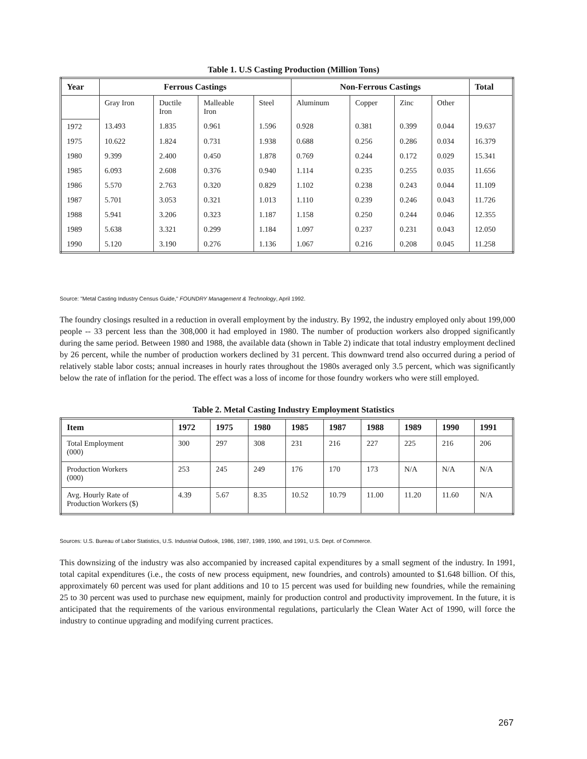Table 1. U.S Casting Production (Million Tons)
| Year | Ferrous Castings | | | | Non-Ferrous Castings | | | | Total |
| --- | --- | --- | --- | --- | --- | --- | --- | --- | --- |
| | Gray Iron | Ductile Iron | Malleable Iron | Steel | Aluminum | Copper | Zinc | Other | |
| 1972 | 13.493 | 1.835 | 0.961 | 1.596 | 0.928 | 0.381 | 0.399 | 0.044 | 19.637 |
| 1975 | 10.622 | 1.824 | 0.731 | 1.938 | 0.688 | 0.256 | 0.286 | 0.034 | 16.379 |
| 1980 | 9.399 | 2.400 | 0.450 | 1.878 | 0.769 | 0.244 | 0.172 | 0.029 | 15.341 |
| 1985 | 6.093 | 2.608 | 0.376 | 0.940 | 1.114 | 0.235 | 0.255 | 0.035 | 11.656 |
| 1986 | 5.570 | 2.763 | 0.320 | 0.829 | 1.102 | 0.238 | 0.243 | 0.044 | 11.109 |
| 1987 | 5.701 | 3.053 | 0.321 | 1.013 | 1.110 | 0.239 | 0.246 | 0.043 | 11.726 |
| 1988 | 5.941 | 3.206 | 0.323 | 1.187 | 1.158 | 0.250 | 0.244 | 0.046 | 12.355 |
| 1989 | 5.638 | 3.321 | 0.299 | 1.184 | 1.097 | 0.237 | 0.231 | 0.043 | 12.050 |
| 1990 | 5.120 | 3.190 | 0.276 | 1.136 | 1.067 | 0.216 | 0.208 | 0.045 | 11.258 |
Source: "Metal Casting Industry Census Guide," FOUNDRY Management & Technology, April 1992.
The foundry closings resulted in a reduction in overall employment by the industry. By 1992, the industry employed only about 199,000 people -- 33 percent less than the 308,000 it had employed in 1980. The number of production workers also dropped significantly during the same period. Between 1980 and 1988, the available data (shown in Table 2) indicate that total industry employment declined by 26 percent, while the number of production workers declined by 31 percent. This downward trend also occurred during a period of relatively stable labor costs; annual increases in hourly rates throughout the 1980s averaged only 3.5 percent, which was significantly below the rate of inflation for the period. The effect was a loss of income for those foundry workers who were still employed.
Table 2. Metal Casting Industry Employment Statistics
| Item | 1972 | 1975 | 1980 | 1985 | 1987 | 1988 | 1989 | 1990 | 1991 |
| --- | --- | --- | --- | --- | --- | --- | --- | --- | --- |
| Total Employment (000) | 300 | 297 | 308 | 231 | 216 | 227 | 225 | 216 | 206 |
| Production Workers (000) | 253 | 245 | 249 | 176 | 170 | 173 | N/A | N/A | N/A |
| Avg. Hourly Rate of Production Workers ($) | 4.39 | 5.67 | 8.35 | 10.52 | 10.79 | 11.00 | 11.20 | 11.60 | N/A |
Sources: U.S. Bureau of Labor Statistics, U.S. Industrial Outlook, 1986, 1987, 1989, 1990, and 1991, U.S. Dept. of Commerce.
This downsizing of the industry was also accompanied by increased capital expenditures by a small segment of the industry. In 1991, total capital expenditures (i.e., the costs of new process equipment, new foundries, and controls) amounted to $1.648 billion. Of this, approximately 60 percent was used for plant additions and 10 to 15 percent was used for building new foundries, while the remaining 25 to 30 percent was used to purchase new equipment, mainly for production control and productivity improvement. In the future, it is anticipated that the requirements of the various environmental regulations, particularly the Clean Water Act of 1990, will force the industry to continue upgrading and modifying current practices.
267